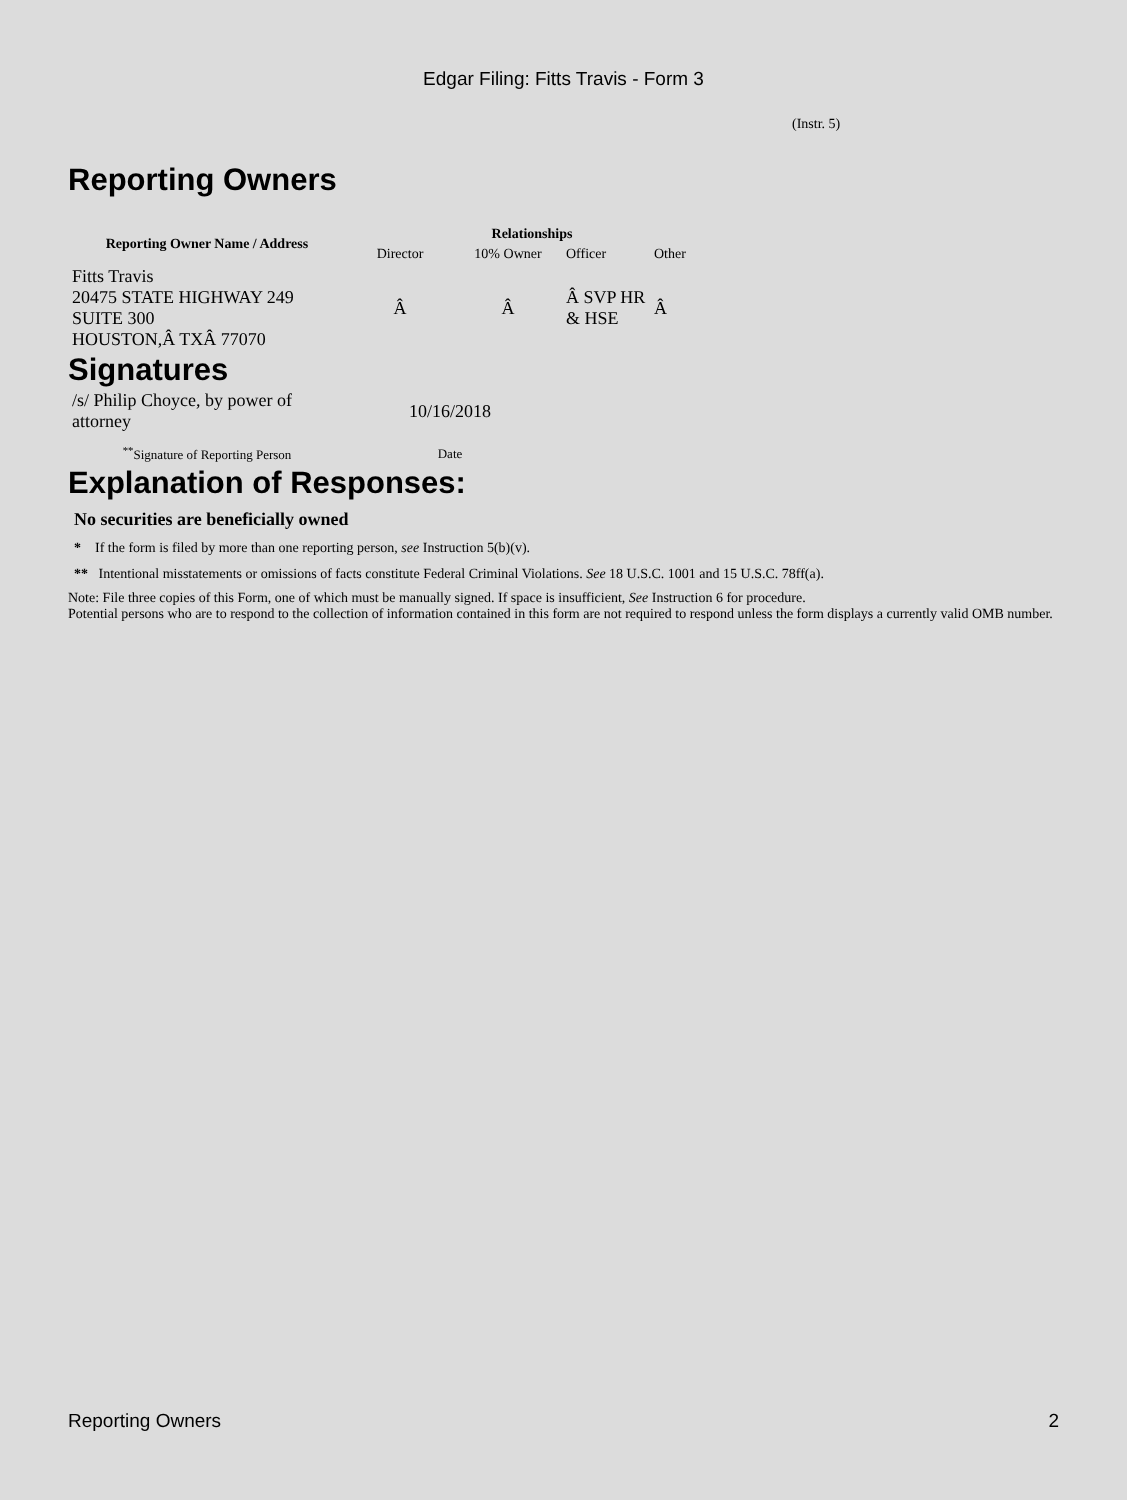Edgar Filing: Fitts Travis - Form 3
(Instr. 5)
Reporting Owners
| Reporting Owner Name / Address | Relationships | | | |
| --- | --- | --- | --- | --- |
| | Director | 10% Owner | Officer | Other |
| Fitts Travis 20475 STATE HIGHWAY 249 SUITE 300 HOUSTON,Â TXÂ 77070 | Â | Â | Â SVP HR & HSE | Â |
Signatures
| /s/ Philip Choyce, by power of attorney | 10/16/2018 |
| <sup>**</sup> Signature of Reporting Person | Date |
Explanation of Responses:
No securities are beneficially owned
* If the form is filed by more than one reporting person, see Instruction 5(b)(v).
** Intentional misstatements or omissions of facts constitute Federal Criminal Violations. See 18 U.S.C. 1001 and 15 U.S.C. 78ff(a).
Note: File three copies of this Form, one of which must be manually signed. If space is insufficient, See Instruction 6 for procedure.
Potential persons who are to respond to the collection of information contained in this form are not required to respond unless the form displays a currently valid OMB number.
Reporting Owners 2